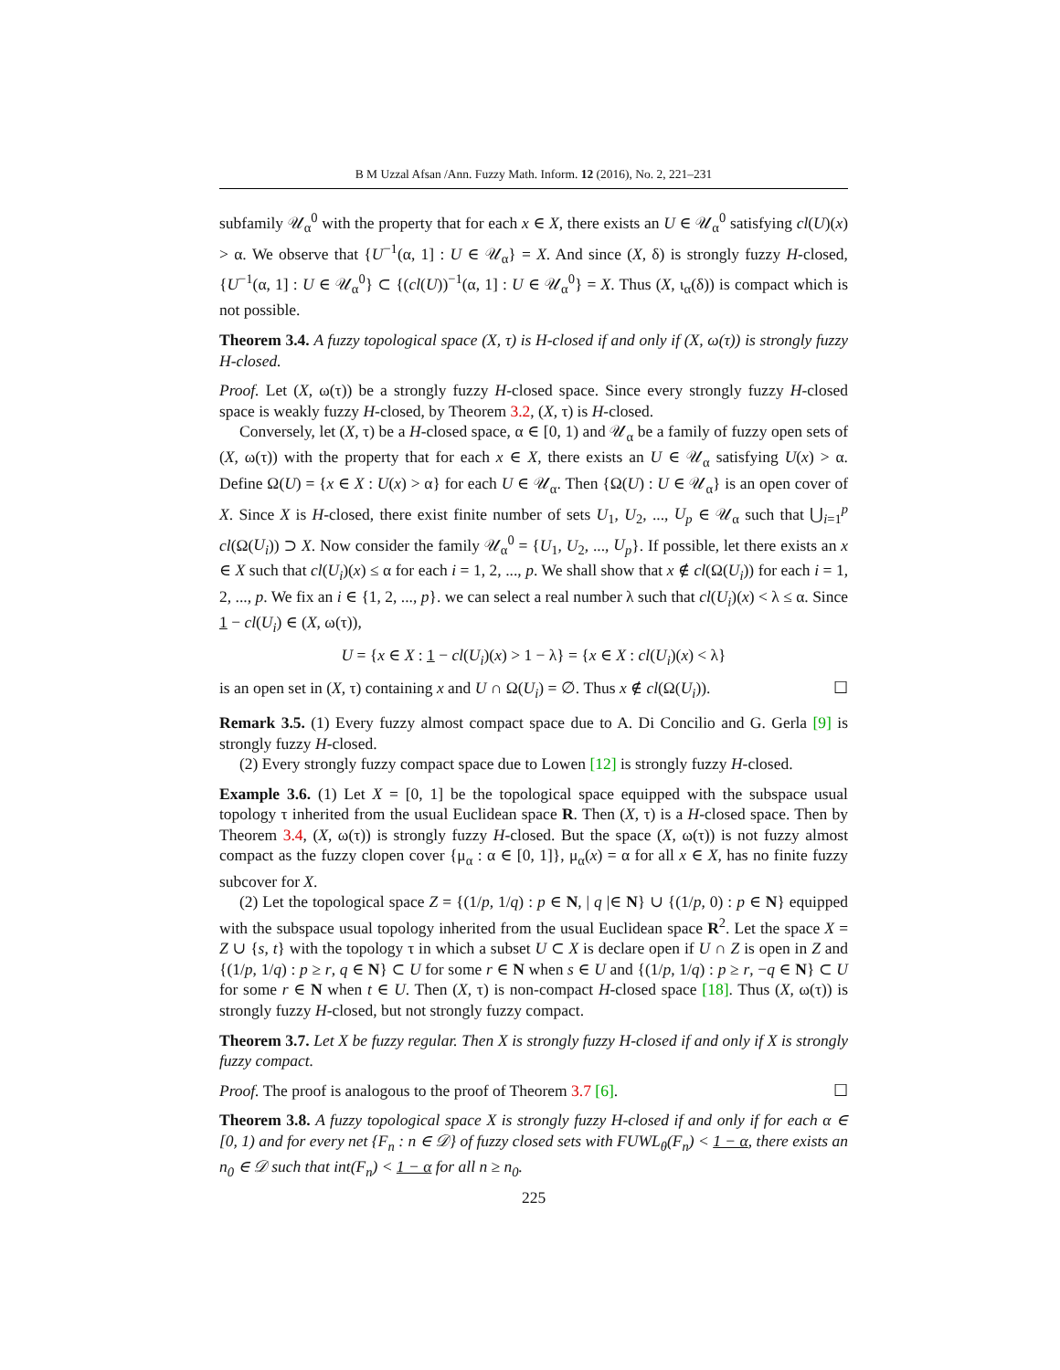B M Uzzal Afsan /Ann. Fuzzy Math. Inform. 12 (2016), No. 2, 221–231
subfamily 𝒰<sub>α</sub><sup>0</sup> with the property that for each x ∈ X, there exists an U ∈ 𝒰<sub>α</sub><sup>0</sup> satisfying cl(U)(x) > α. We observe that {U<sup>−1</sup>(α, 1] : U ∈ 𝒰<sub>α</sub>} = X. And since (X, δ) is strongly fuzzy H-closed, {U<sup>−1</sup>(α, 1] : U ∈ 𝒰<sub>α</sub><sup>0</sup>} ⊂ {(cl(U))<sup>−1</sup>(α, 1] : U ∈ 𝒰<sub>α</sub><sup>0</sup>} = X. Thus (X, ι<sub>α</sub>(δ)) is compact which is not possible.
Theorem 3.4. A fuzzy topological space (X, τ) is H-closed if and only if (X, ω(τ)) is strongly fuzzy H-closed.
Proof. Let (X, ω(τ)) be a strongly fuzzy H-closed space. Since every strongly fuzzy H-closed space is weakly fuzzy H-closed, by Theorem 3.2, (X, τ) is H-closed.
Conversely, let (X, τ) be a H-closed space, α ∈ [0, 1) and 𝒰<sub>α</sub> be a family of fuzzy open sets of (X, ω(τ)) with the property that for each x ∈ X, there exists an U ∈ 𝒰<sub>α</sub> satisfying U(x) > α. Define Ω(U) = {x ∈ X : U(x) > α} for each U ∈ 𝒰<sub>α</sub>. Then {Ω(U) : U ∈ 𝒰<sub>α</sub>} is an open cover of X. Since X is H-closed, there exist finite number of sets U<sub>1</sub>, U<sub>2</sub>, ..., U<sub>p</sub> ∈ 𝒰<sub>α</sub> such that ⋃<sub>i=1</sub><sup>p</sup> cl(Ω(U<sub>i</sub>)) ⊃ X. Now consider the family 𝒰<sub>α</sub><sup>0</sup> = {U<sub>1</sub>, U<sub>2</sub>, ..., U<sub>p</sub>}. If possible, let there exists an x ∈ X such that cl(U<sub>i</sub>)(x) ≤ α for each i = 1, 2, ..., p. We shall show that x ∉ cl(Ω(U<sub>i</sub>)) for each i = 1, 2, ..., p. We fix an i ∈ {1, 2, ..., p}. we can select a real number λ such that cl(U<sub>i</sub>)(x) < λ ≤ α. Since 1 − cl(U<sub>i</sub>) ∈ (X, ω(τ)),
U = {x ∈ X : 1 − cl(U<sub>i</sub>)(x) > 1 − λ} = {x ∈ X : cl(U<sub>i</sub>)(x) < λ}
is an open set in (X, τ) containing x and U ∩ Ω(U<sub>i</sub>) = ∅. Thus x ∉ cl(Ω(U<sub>i</sub>)). ☐
Remark 3.5. (1) Every fuzzy almost compact space due to A. Di Concilio and G. Gerla [9] is strongly fuzzy H-closed.
(2) Every strongly fuzzy compact space due to Lowen [12] is strongly fuzzy H-closed.
Example 3.6. (1) Let X = [0, 1] be the topological space equipped with the subspace usual topology τ inherited from the usual Euclidean space R. Then (X, τ) is a H-closed space. Then by Theorem 3.4, (X, ω(τ)) is strongly fuzzy H-closed. But the space (X, ω(τ)) is not fuzzy almost compact as the fuzzy clopen cover {μ<sub>α</sub> : α ∈ [0, 1]}, μ<sub>α</sub>(x) = α for all x ∈ X, has no finite fuzzy subcover for X.
(2) Let the topological space Z = {(1/p, 1/q) : p ∈ N, | q |∈ N} ∪ {(1/p, 0) : p ∈ N} equipped with the subspace usual topology inherited from the usual Euclidean space R<sup>2</sup>. Let the space X = Z ∪ {s, t} with the topology τ in which a subset U ⊂ X is declare open if U ∩ Z is open in Z and {(1/p, 1/q) : p ≥ r, q ∈ N} ⊂ U for some r ∈ N when s ∈ U and {(1/p, 1/q) : p ≥ r, −q ∈ N} ⊂ U for some r ∈ N when t ∈ U. Then (X, τ) is non-compact H-closed space [18]. Thus (X, ω(τ)) is strongly fuzzy H-closed, but not strongly fuzzy compact.
Theorem 3.7. Let X be fuzzy regular. Then X is strongly fuzzy H-closed if and only if X is strongly fuzzy compact.
Proof. The proof is analogous to the proof of Theorem 3.7 [6]. ☐
Theorem 3.8. A fuzzy topological space X is strongly fuzzy H-closed if and only if for each α ∈ [0, 1) and for every net {F<sub>n</sub> : n ∈ 𝒟} of fuzzy closed sets with FUWL<sub>θ</sub>(F<sub>n</sub>) < 1 − α, there exists an n<sub>0</sub> ∈ 𝒟 such that int(F<sub>n</sub>) < 1 − α for all n ≥ n<sub>0</sub>.
225